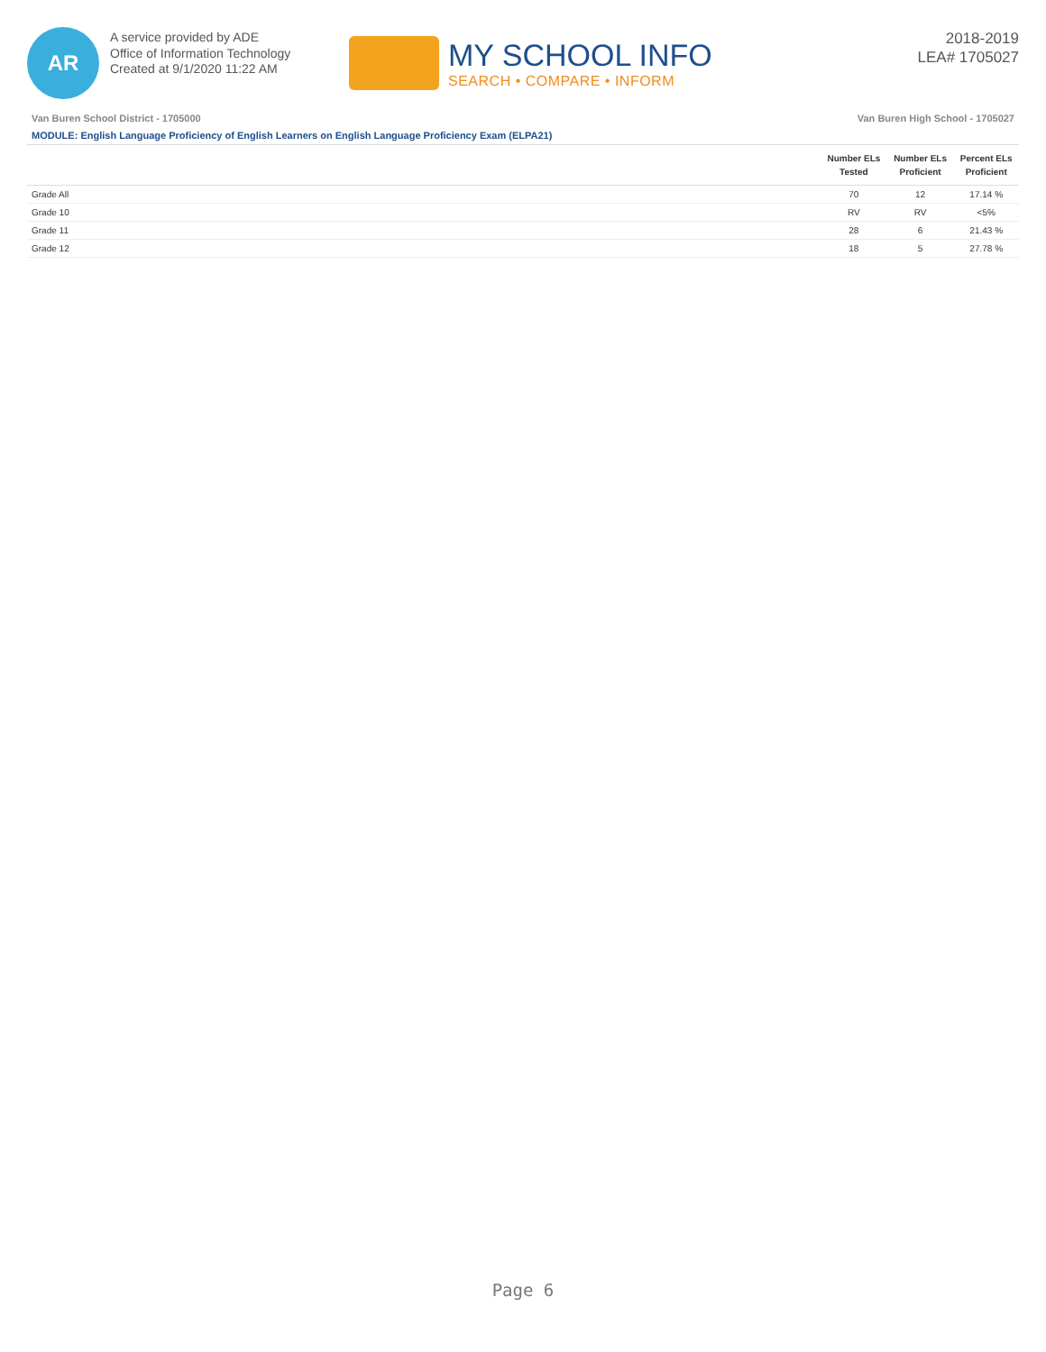AR
A service provided by ADE
Office of Information Technology
Created at 9/1/2020 11:22 AM
MY SCHOOL INFO
SEARCH • COMPARE • INFORM
2018-2019
LEA# 1705027
Van Buren School District - 1705000 Van Buren High School - 1705027
MODULE: English Language Proficiency of English Learners on English Language Proficiency Exam (ELPA21)
| | Number ELs Tested | Number ELs Proficient | Percent ELs Proficient |
| --- | --- | --- | --- |
| Grade All | 70 | 12 | 17.14 % |
| Grade 10 | RV | RV | <5% |
| Grade 11 | 28 | 6 | 21.43 % |
| Grade 12 | 18 | 5 | 27.78 % |
Page 6